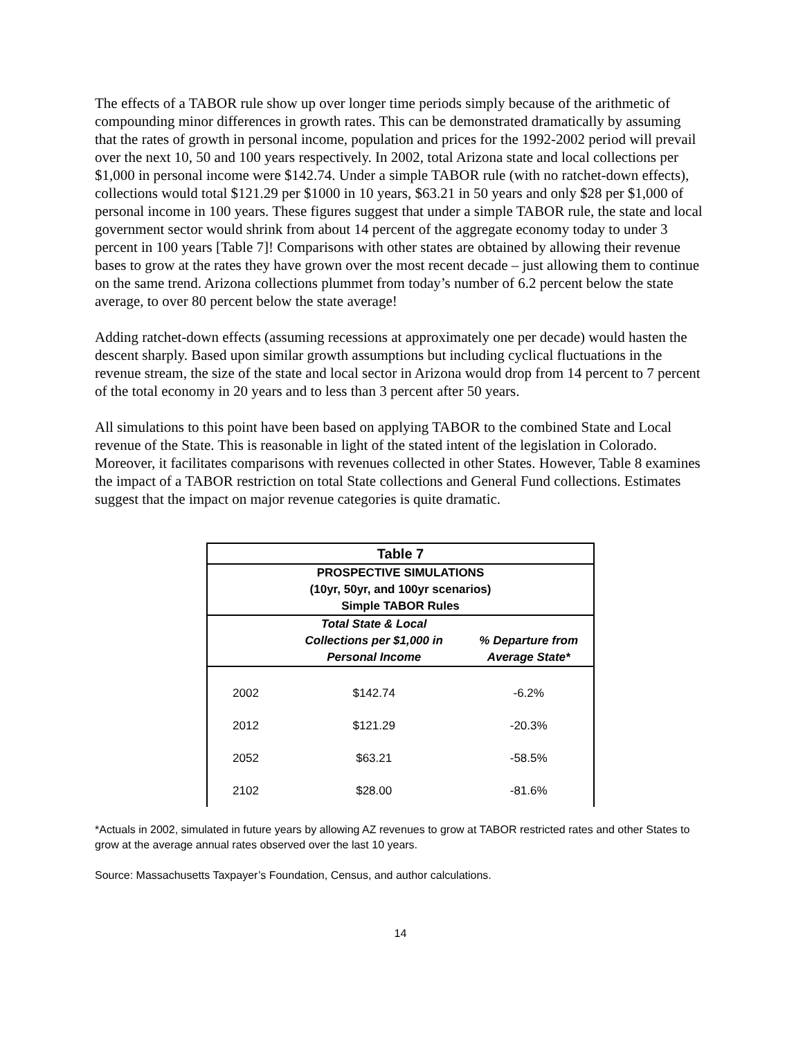The effects of a TABOR rule show up over longer time periods simply because of the arithmetic of compounding minor differences in growth rates. This can be demonstrated dramatically by assuming that the rates of growth in personal income, population and prices for the 1992-2002 period will prevail over the next 10, 50 and 100 years respectively. In 2002, total Arizona state and local collections per $1,000 in personal income were $142.74. Under a simple TABOR rule (with no ratchet-down effects), collections would total $121.29 per $1000 in 10 years, $63.21 in 50 years and only $28 per $1,000 of personal income in 100 years. These figures suggest that under a simple TABOR rule, the state and local government sector would shrink from about 14 percent of the aggregate economy today to under 3 percent in 100 years [Table 7]! Comparisons with other states are obtained by allowing their revenue bases to grow at the rates they have grown over the most recent decade – just allowing them to continue on the same trend. Arizona collections plummet from today’s number of 6.2 percent below the state average, to over 80 percent below the state average!
Adding ratchet-down effects (assuming recessions at approximately one per decade) would hasten the descent sharply. Based upon similar growth assumptions but including cyclical fluctuations in the revenue stream, the size of the state and local sector in Arizona would drop from 14 percent to 7 percent of the total economy in 20 years and to less than 3 percent after 50 years.
All simulations to this point have been based on applying TABOR to the combined State and Local revenue of the State. This is reasonable in light of the stated intent of the legislation in Colorado. Moreover, it facilitates comparisons with revenues collected in other States. However, Table 8 examines the impact of a TABOR restriction on total State collections and General Fund collections. Estimates suggest that the impact on major revenue categories is quite dramatic.
| Table 7 | | |
| --- | --- | --- |
| PROSPECTIVE SIMULATIONS | | |
| (10yr, 50yr, and 100yr scenarios) | | |
| Simple TABOR Rules | | |
| | Total State & Local Collections per $1,000 in Personal Income | % Departure from Average State* |
| 2002 | $142.74 | -6.2% |
| 2012 | $121.29 | -20.3% |
| 2052 | $63.21 | -58.5% |
| 2102 | $28.00 | -81.6% |
*Actuals in 2002, simulated in future years by allowing AZ revenues to grow at TABOR restricted rates and other States to grow at the average annual rates observed over the last 10 years.
Source: Massachusetts Taxpayer’s Foundation, Census, and author calculations.
14